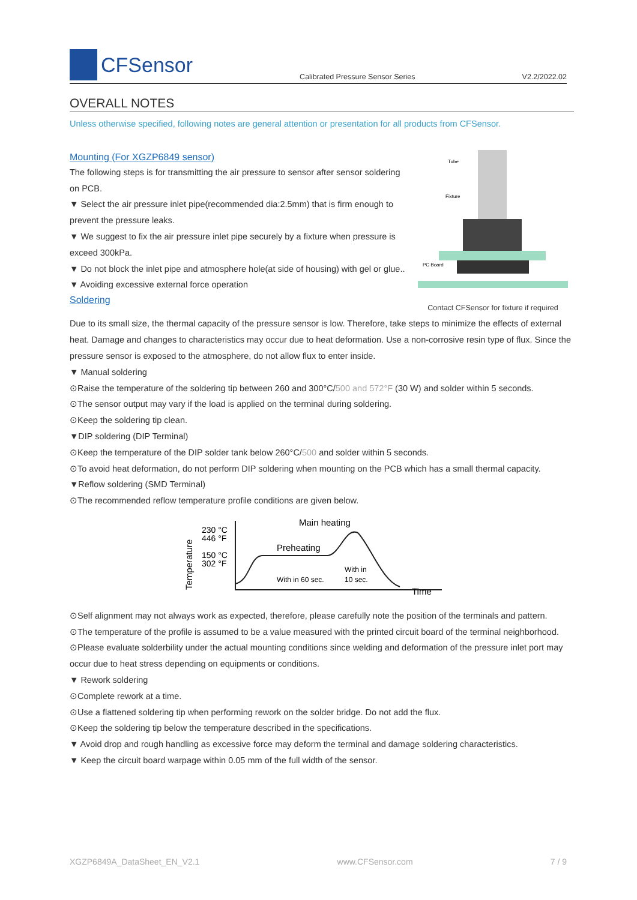CFSensor
Calibrated Pressure Sensor Series V2.2/2022.02
OVERALL NOTES
Unless otherwise specified, following notes are general attention or presentation for all products from CFSensor.
Mounting (For XGZP6849 sensor)
The following steps is for transmitting the air pressure to sensor after sensor soldering on PCB.
▼ Select the air pressure inlet pipe(recommended dia:2.5mm) that is firm enough to prevent the pressure leaks.
▼ We suggest to fix the air pressure inlet pipe securely by a fixture when pressure is exceed 300kPa.
▼ Do not block the inlet pipe and atmosphere hole(at side of housing) with gel or glue..
▼ Avoiding excessive external force operation
Soldering
Tube
Fixture
PC Board
Contact CFSensor for fixture if required
Due to its small size, the thermal capacity of the pressure sensor is low. Therefore, take steps to minimize the effects of external heat. Damage and changes to characteristics may occur due to heat deformation. Use a non-corrosive resin type of flux. Since the pressure sensor is exposed to the atmosphere, do not allow flux to enter inside.
▼ Manual soldering
⊙Raise the temperature of the soldering tip between 260 and 300°C/500 and 572°F (30 W) and solder within 5 seconds.
⊙The sensor output may vary if the load is applied on the terminal during soldering.
⊙Keep the soldering tip clean.
▼DIP soldering (DIP Terminal)
⊙Keep the temperature of the DIP solder tank below 260°C/500 and solder within 5 seconds.
⊙To avoid heat deformation, do not perform DIP soldering when mounting on the PCB which has a small thermal capacity.
▼Reflow soldering (SMD Terminal)
⊙The recommended reflow temperature profile conditions are given below.
230 °C
446 °F
150 °C
302 °F
Main heating
Preheating
With in 60 sec.
With in
10 sec.
Time
Temperature
⊙Self alignment may not always work as expected, therefore, please carefully note the position of the terminals and pattern.
⊙The temperature of the profile is assumed to be a value measured with the printed circuit board of the terminal neighborhood.
⊙Please evaluate solderbility under the actual mounting conditions since welding and deformation of the pressure inlet port may occur due to heat stress depending on equipments or conditions.
▼ Rework soldering
⊙Complete rework at a time.
⊙Use a flattened soldering tip when performing rework on the solder bridge. Do not add the flux.
⊙Keep the soldering tip below the temperature described in the specifications.
▼ Avoid drop and rough handling as excessive force may deform the terminal and damage soldering characteristics.
▼ Keep the circuit board warpage within 0.05 mm of the full width of the sensor.
XGZP6849A_DataSheet_EN_V2.1 www.CFSensor.com 7 / 9